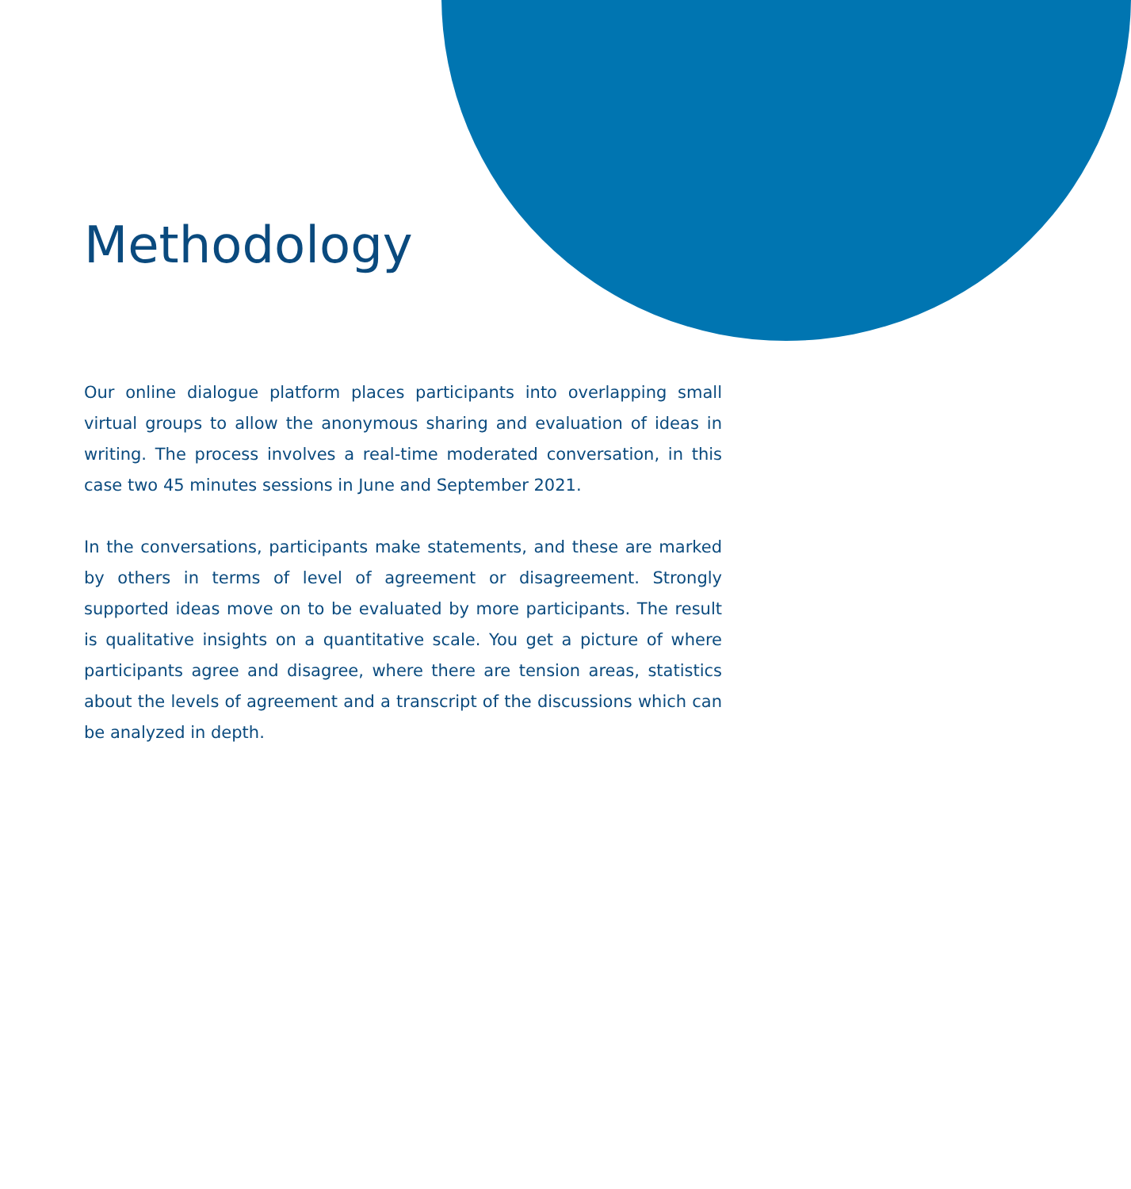Methodology
Our online dialogue platform places participants into overlapping small virtual groups to allow the anonymous sharing and evaluation of ideas in writing. The process involves a real-time moderated conversation, in this case two 45 minutes sessions in June and September 2021.
In the conversations, participants make statements, and these are marked by others in terms of level of agreement or disagreement. Strongly supported ideas move on to be evaluated by more participants. The result is qualitative insights on a quantitative scale. You get a picture of where participants agree and disagree, where there are tension areas, statistics about the levels of agreement and a transcript of the discussions which can be analyzed in depth.